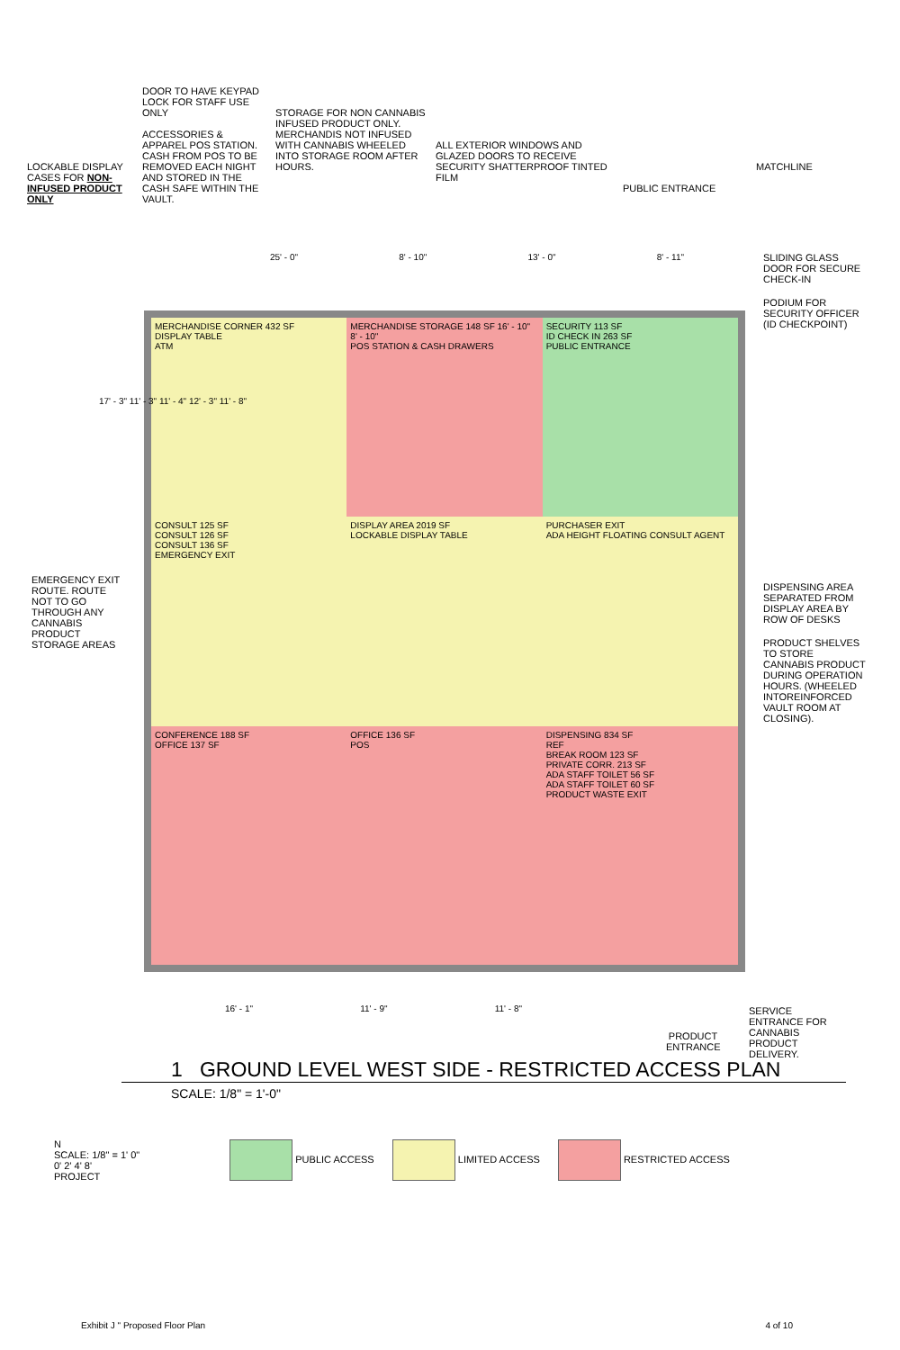LOCKABLE DISPLAY CASES FOR NON-INFUSED PRODUCT ONLY
DOOR TO HAVE KEYPAD LOCK FOR STAFF USE ONLY
ACCESSORIES & APPAREL POS STATION. CASH FROM POS TO BE REMOVED EACH NIGHT AND STORED IN THE CASH SAFE WITHIN THE VAULT.
STORAGE FOR NON CANNABIS INFUSED PRODUCT ONLY. MERCHANDIS NOT INFUSED WITH CANNABIS WHEELED INTO STORAGE ROOM AFTER HOURS.
ALL EXTERIOR WINDOWS AND GLAZED DOORS TO RECEIVE SECURITY SHATTERPROOF TINTED FILM
PUBLIC ENTRANCE
MATCHLINE
25' - 0" 8' - 10" 13' - 0" 8' - 11"
MERCHANDISE CORNER 432 SF
DISPLAY TABLE
ATM
MERCHANDISE STORAGE 148 SF 16' - 10" 8' - 10"
POS STATION & CASH DRAWERS
SECURITY 113 SF
ID CHECK IN 263 SF
PUBLIC ENTRANCE
CONSULT 125 SF
CONSULT 126 SF
CONSULT 136 SF
EMERGENCY EXIT
DISPLAY AREA 2019 SF
LOCKABLE DISPLAY TABLE
PURCHASER EXIT
ADA HEIGHT FLOATING CONSULT AGENT
CONFERENCE 188 SF
OFFICE 137 SF
OFFICE 136 SF
POS
DISPENSING 834 SF
REF
BREAK ROOM 123 SF
PRIVATE CORR. 213 SF
ADA STAFF TOILET 56 SF
ADA STAFF TOILET 60 SF
PRODUCT WASTE EXIT
EMERGENCY EXIT ROUTE. ROUTE NOT TO GO THROUGH ANY CANNABIS PRODUCT STORAGE AREAS
17' - 3" 11' - 3" 11' - 4" 12' - 3" 11' - 8"
SLIDING GLASS DOOR FOR SECURE CHECK-IN
PODIUM FOR SECURITY OFFICER (ID CHECKPOINT)
DISPENSING AREA SEPARATED FROM DISPLAY AREA BY ROW OF DESKS
PRODUCT SHELVES TO STORE CANNABIS PRODUCT DURING OPERATION HOURS. (WHEELED INTOREINFORCED VAULT ROOM AT CLOSING).
16' - 1" 11' - 9" 11' - 8"
PRODUCT ENTRANCE
SERVICE ENTRANCE FOR CANNABIS PRODUCT DELIVERY.
1 GROUND LEVEL WEST SIDE - RESTRICTED ACCESS PLAN
SCALE: 1/8" = 1'-0"
N
SCALE: 1/8" = 1' 0"
0' 2' 4' 8'
PROJECT
PUBLIC ACCESS LIMITED ACCESS RESTRICTED ACCESS
Exhibit J " Proposed Floor Plan 4 of 10